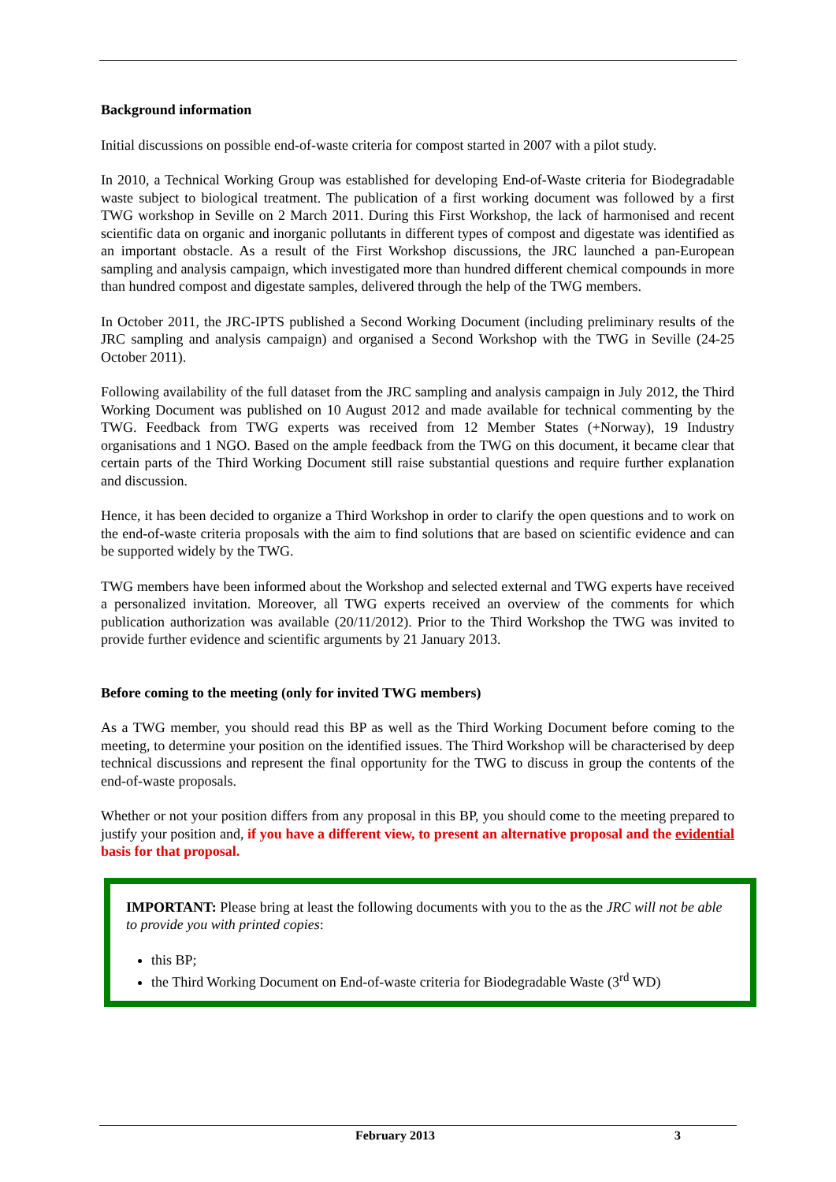Background information
Initial discussions on possible end-of-waste criteria for compost started in 2007 with a pilot study.
In 2010, a Technical Working Group was established for developing End-of-Waste criteria for Biodegradable waste subject to biological treatment. The publication of a first working document was followed by a first TWG workshop in Seville on 2 March 2011. During this First Workshop, the lack of harmonised and recent scientific data on organic and inorganic pollutants in different types of compost and digestate was identified as an important obstacle. As a result of the First Workshop discussions, the JRC launched a pan-European sampling and analysis campaign, which investigated more than hundred different chemical compounds in more than hundred compost and digestate samples, delivered through the help of the TWG members.
In October 2011, the JRC-IPTS published a Second Working Document (including preliminary results of the JRC sampling and analysis campaign) and organised a Second Workshop with the TWG in Seville (24-25 October 2011).
Following availability of the full dataset from the JRC sampling and analysis campaign in July 2012, the Third Working Document was published on 10 August 2012 and made available for technical commenting by the TWG. Feedback from TWG experts was received from 12 Member States (+Norway), 19 Industry organisations and 1 NGO. Based on the ample feedback from the TWG on this document, it became clear that certain parts of the Third Working Document still raise substantial questions and require further explanation and discussion.
Hence, it has been decided to organize a Third Workshop in order to clarify the open questions and to work on the end-of-waste criteria proposals with the aim to find solutions that are based on scientific evidence and can be supported widely by the TWG.
TWG members have been informed about the Workshop and selected external and TWG experts have received a personalized invitation. Moreover, all TWG experts received an overview of the comments for which publication authorization was available (20/11/2012). Prior to the Third Workshop the TWG was invited to provide further evidence and scientific arguments by 21 January 2013.
Before coming to the meeting (only for invited TWG members)
As a TWG member, you should read this BP as well as the Third Working Document before coming to the meeting, to determine your position on the identified issues. The Third Workshop will be characterised by deep technical discussions and represent the final opportunity for the TWG to discuss in group the contents of the end-of-waste proposals.
Whether or not your position differs from any proposal in this BP, you should come to the meeting prepared to justify your position and, if you have a different view, to present an alternative proposal and the evidential basis for that proposal.
IMPORTANT: Please bring at least the following documents with you to the as the JRC will not be able to provide you with printed copies:
this BP;
the Third Working Document on End-of-waste criteria for Biodegradable Waste (3<sup>rd</sup> WD)
February 2013 3